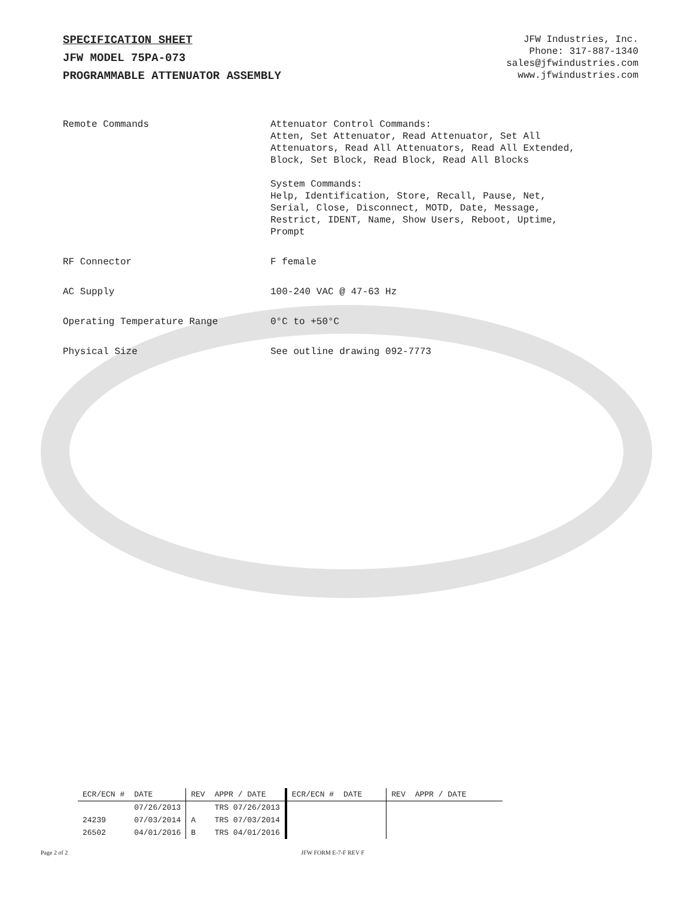SPECIFICATION SHEET
JFW MODEL 75PA-073
PROGRAMMABLE ATTENUATOR ASSEMBLY
JFW Industries, Inc.
Phone: 317-887-1340
sales@jfwindustries.com
www.jfwindustries.com
| Remote Commands | Attenuator Control Commands: Atten, Set Attenuator, Read Attenuator, Set All Attenuators, Read All Attenuators, Read All Extended, Block, Set Block, Read Block, Read All Blocks System Commands: Help, Identification, Store, Recall, Pause, Net, Serial, Close, Disconnect, MOTD, Date, Message, Restrict, IDENT, Name, Show Users, Reboot, Uptime, Prompt |
| RF Connector | F female |
| AC Supply | 100-240 VAC @ 47-63 Hz |
| Operating Temperature Range | 0°C to +50°C |
| Physical Size | See outline drawing 092-7773 |
| ECR/ECN # | DATE | REV | APPR / DATE | ECR/ECN # | DATE | REV | APPR / DATE |
| --- | --- | --- | --- | --- | --- | --- | --- |
| | 07/26/2013 | | TRS 07/26/2013 | | | | |
| 24239 | 07/03/2014 | A | TRS 07/03/2014 | | | | |
| 26502 | 04/01/2016 | B | TRS 04/01/2016 | | | | |
Page 2 of 2 JFW FORM E-7-F REV F